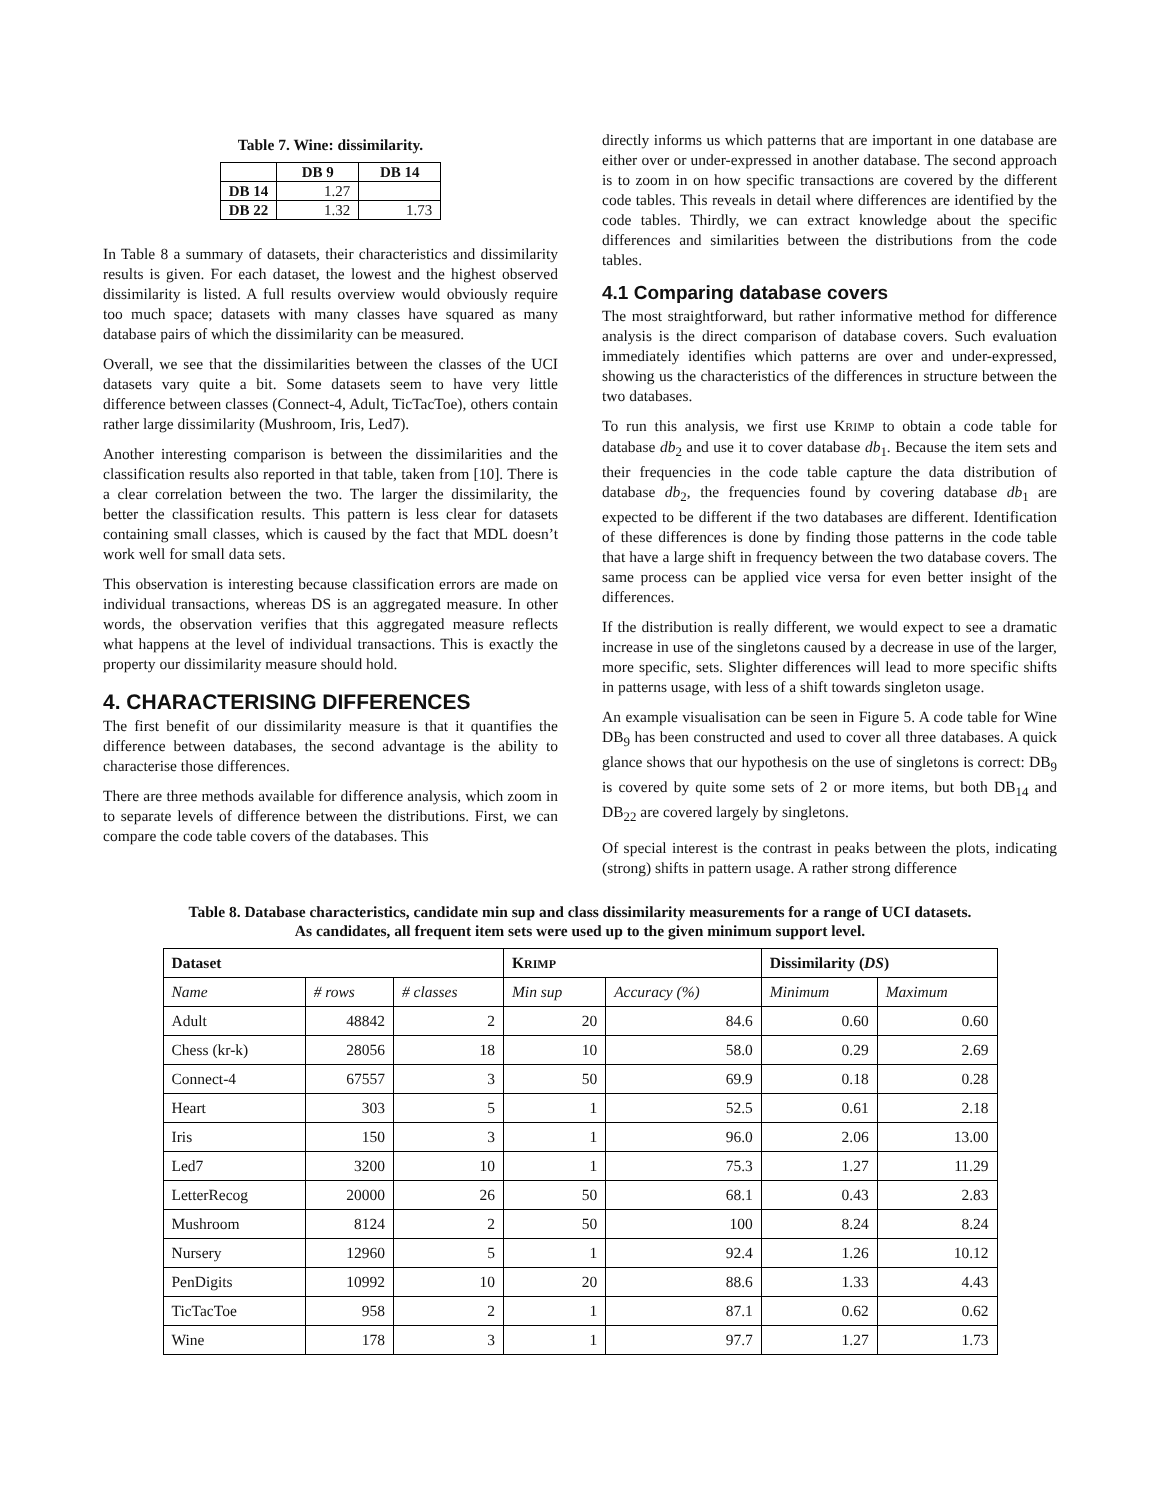Table 7. Wine: dissimilarity.
| | DB 9 | DB 14 |
| --- | --- | --- |
| DB 14 | 1.27 | |
| DB 22 | 1.32 | 1.73 |
In Table 8 a summary of datasets, their characteristics and dissimilarity results is given. For each dataset, the lowest and the highest observed dissimilarity is listed. A full results overview would obviously require too much space; datasets with many classes have squared as many database pairs of which the dissimilarity can be measured.
Overall, we see that the dissimilarities between the classes of the UCI datasets vary quite a bit. Some datasets seem to have very little difference between classes (Connect-4, Adult, TicTacToe), others contain rather large dissimilarity (Mushroom, Iris, Led7).
Another interesting comparison is between the dissimilarities and the classification results also reported in that table, taken from [10]. There is a clear correlation between the two. The larger the dissimilarity, the better the classification results. This pattern is less clear for datasets containing small classes, which is caused by the fact that MDL doesn’t work well for small data sets.
This observation is interesting because classification errors are made on individual transactions, whereas DS is an aggregated measure. In other words, the observation verifies that this aggregated measure reflects what happens at the level of individual transactions. This is exactly the property our dissimilarity measure should hold.
4. CHARACTERISING DIFFERENCES
The first benefit of our dissimilarity measure is that it quantifies the difference between databases, the second advantage is the ability to characterise those differences.
There are three methods available for difference analysis, which zoom in to separate levels of difference between the distributions. First, we can compare the code table covers of the databases. This
directly informs us which patterns that are important in one database are either over or under-expressed in another database. The second approach is to zoom in on how specific transactions are covered by the different code tables. This reveals in detail where differences are identified by the code tables. Thirdly, we can extract knowledge about the specific differences and similarities between the distributions from the code tables.
4.1 Comparing database covers
The most straightforward, but rather informative method for difference analysis is the direct comparison of database covers. Such evaluation immediately identifies which patterns are over and under-expressed, showing us the characteristics of the differences in structure between the two databases.
To run this analysis, we first use KRIMP to obtain a code table for database db<sub>2</sub> and use it to cover database db<sub>1</sub>. Because the item sets and their frequencies in the code table capture the data distribution of database db<sub>2</sub>, the frequencies found by covering database db<sub>1</sub> are expected to be different if the two databases are different. Identification of these differences is done by finding those patterns in the code table that have a large shift in frequency between the two database covers. The same process can be applied vice versa for even better insight of the differences.
If the distribution is really different, we would expect to see a dramatic increase in use of the singletons caused by a decrease in use of the larger, more specific, sets. Slighter differences will lead to more specific shifts in patterns usage, with less of a shift towards singleton usage.
An example visualisation can be seen in Figure 5. A code table for Wine DB<sub>9</sub> has been constructed and used to cover all three databases. A quick glance shows that our hypothesis on the use of singletons is correct: DB<sub>9</sub> is covered by quite some sets of 2 or more items, but both DB<sub>14</sub> and DB<sub>22</sub> are covered largely by singletons.
Of special interest is the contrast in peaks between the plots, indicating (strong) shifts in pattern usage. A rather strong difference
Table 8. Database characteristics, candidate min sup and class dissimilarity measurements for a range of UCI datasets.
As candidates, all frequent item sets were used up to the given minimum support level.
| Dataset | | | K RIMP | | Dissimilarity ( DS ) | |
| --- | --- | --- | --- | --- | --- | --- |
| Name | # rows | # classes | Min sup | Accuracy (%) | Minimum | Maximum |
| Adult | 48842 | 2 | 20 | 84.6 | 0.60 | 0.60 |
| Chess (kr-k) | 28056 | 18 | 10 | 58.0 | 0.29 | 2.69 |
| Connect-4 | 67557 | 3 | 50 | 69.9 | 0.18 | 0.28 |
| Heart | 303 | 5 | 1 | 52.5 | 0.61 | 2.18 |
| Iris | 150 | 3 | 1 | 96.0 | 2.06 | 13.00 |
| Led7 | 3200 | 10 | 1 | 75.3 | 1.27 | 11.29 |
| LetterRecog | 20000 | 26 | 50 | 68.1 | 0.43 | 2.83 |
| Mushroom | 8124 | 2 | 50 | 100 | 8.24 | 8.24 |
| Nursery | 12960 | 5 | 1 | 92.4 | 1.26 | 10.12 |
| PenDigits | 10992 | 10 | 20 | 88.6 | 1.33 | 4.43 |
| TicTacToe | 958 | 2 | 1 | 87.1 | 0.62 | 0.62 |
| Wine | 178 | 3 | 1 | 97.7 | 1.27 | 1.73 |